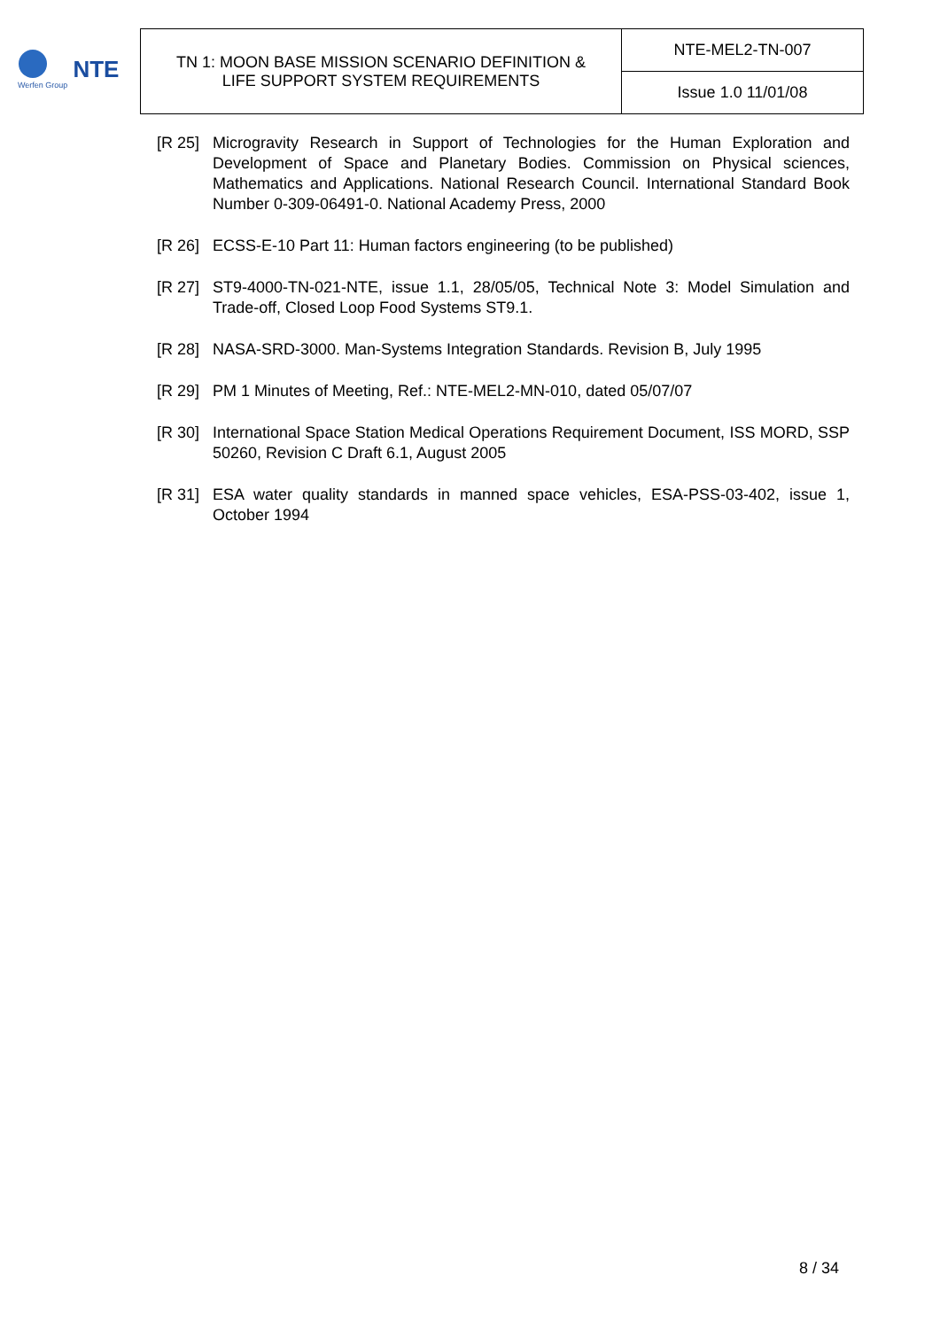Werfen Group
NTE
| TN 1: MOON BASE MISSION SCENARIO DEFINITION & LIFE SUPPORT SYSTEM REQUIREMENTS | NTE-MEL2-TN-007 |
| | Issue 1.0 11/01/08 |
[R 25] Microgravity Research in Support of Technologies for the Human Exploration and Development of Space and Planetary Bodies. Commission on Physical sciences, Mathematics and Applications. National Research Council. International Standard Book Number 0-309-06491-0. National Academy Press, 2000
[R 26] ECSS-E-10 Part 11: Human factors engineering (to be published)
[R 27] ST9-4000-TN-021-NTE, issue 1.1, 28/05/05, Technical Note 3: Model Simulation and Trade-off, Closed Loop Food Systems ST9.1.
[R 28] NASA-SRD-3000. Man-Systems Integration Standards. Revision B, July 1995
[R 29] PM 1 Minutes of Meeting, Ref.: NTE-MEL2-MN-010, dated 05/07/07
[R 30] International Space Station Medical Operations Requirement Document, ISS MORD, SSP 50260, Revision C Draft 6.1, August 2005
[R 31] ESA water quality standards in manned space vehicles, ESA-PSS-03-402, issue 1, October 1994
8 / 34